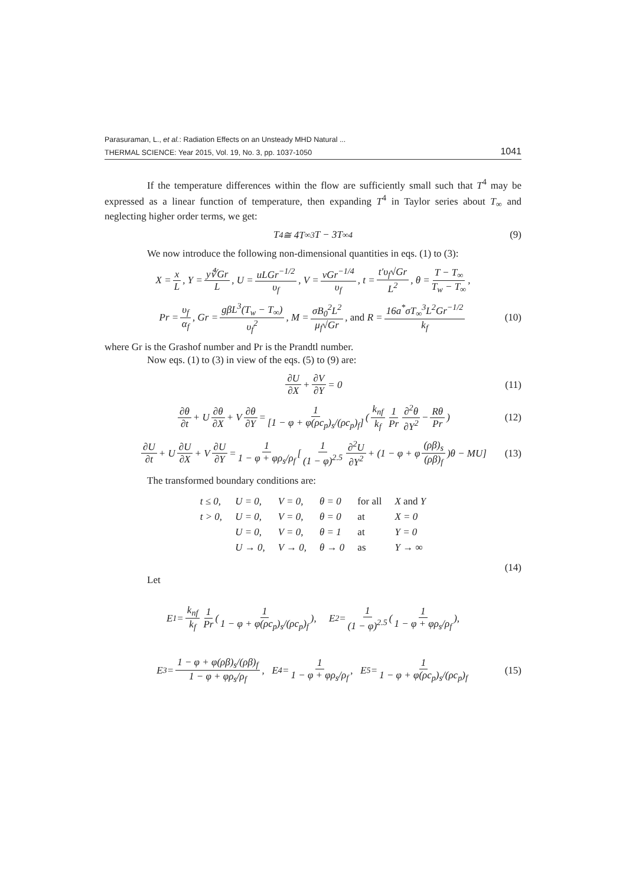Parasuraman, L., et al.: Radiation Effects on an Unsteady MHD Natural ...
THERMAL SCIENCE: Year 2015, Vol. 19, No. 3, pp. 1037-1050 1041
If the temperature differences within the flow are sufficiently small such that T<sup>4</sup> may be expressed as a linear function of temperature, then expanding T<sup>4</sup> in Taylor series about T<sub>∞</sub> and neglecting higher order terms, we get:
T<sup>4</sup> ≅ 4T<sub>∞</sub><sup>3</sup>T − 3T<sub>∞</sub><sup>4</sup> (9)
We now introduce the following non-dimensional quantities in eqs. (1) to (3):
X = x L, Y = y∜Gr L, U = uLGr<sup>−1/2</sup> υ<sub>f</sub>, V = vGr<sup>−1/4</sup> υ<sub>f</sub>, t = t′υ<sub>f</sub>√Gr L<sup>2</sup>, θ = T − T<sub>∞</sub> T<sub>w</sub> − T<sub>∞</sub>,
Pr = υ<sub>f</sub> α<sub>f</sub>, Gr = gβL<sup>3</sup>(T<sub>w</sub> − T<sub>∞</sub>) υ<sub>f</sub><sup>2</sup>, M = σB<sub>0</sub><sup>2</sup>L<sup>2</sup> μ<sub>f</sub>√Gr, and R = 16a<sup>*</sup>σT<sub>∞</sub><sup>3</sup>L<sup>2</sup>Gr<sup>−1/2</sup> k<sub>f</sub> (10)
where Gr is the Grashof number and Pr is the Prandtl number.
Now eqs. (1) to (3) in view of the eqs. (5) to (9) are:
∂U ∂X + ∂V ∂Y = 0 (11)
∂θ ∂t + U ∂θ ∂X + V ∂θ ∂Y = 1 [1 − φ + φ(ρc<sub>p</sub>)<sub>s</sub>/(ρc<sub>p</sub>)<sub>f</sub>] (k<sub>nf</sub> k<sub>f</sub> 1 Pr ∂<sup>2</sup>θ ∂Y<sup>2</sup> − Rθ Pr) (12)
∂U ∂t + U ∂U ∂X + V ∂U ∂Y = 1 1 − φ + φρ<sub>s</sub>/ρ<sub>f</sub> [1 (1 − φ)<sup>2.5</sup> ∂<sup>2</sup>U ∂Y<sup>2</sup> + (1 − φ + φ (ρβ)<sub>s</sub> (ρβ)<sub>f</sub>)θ − MU] (13)
The transformed boundary conditions are:
| t ≤ 0, | U = 0, | V = 0, | θ = 0 | for all | X and Y |
| t > 0, | U = 0, | V = 0, | θ = 0 | at | X = 0 |
| | U = 0, | V = 0, | θ = 1 | at | Y = 0 |
| | U → 0, | V → 0, | θ → 0 | as | Y → ∞ |
(14)
Let
E<sub>1</sub> = k<sub>nf</sub> k<sub>f</sub> 1 Pr (1 1 − φ + φ(ρc<sub>p</sub>)<sub>s</sub>/(ρc<sub>p</sub>)<sub>f</sub>), E<sub>2</sub> = 1 (1 − φ)<sup>2.5</sup> (1 1 − φ + φρ<sub>s</sub>/ρ<sub>f</sub>),
E<sub>3</sub> = 1 − φ + φ(ρβ)<sub>s</sub>/(ρβ)<sub>f</sub> 1 − φ + φρ<sub>s</sub>/ρ<sub>f</sub>, E<sub>4</sub> = 1 1 − φ + φρ<sub>s</sub>/ρ<sub>f</sub>, E<sub>5</sub> = 1 1 − φ + φ(ρc<sub>p</sub>)<sub>s</sub>/(ρc<sub>p</sub>)<sub>f</sub> (15)